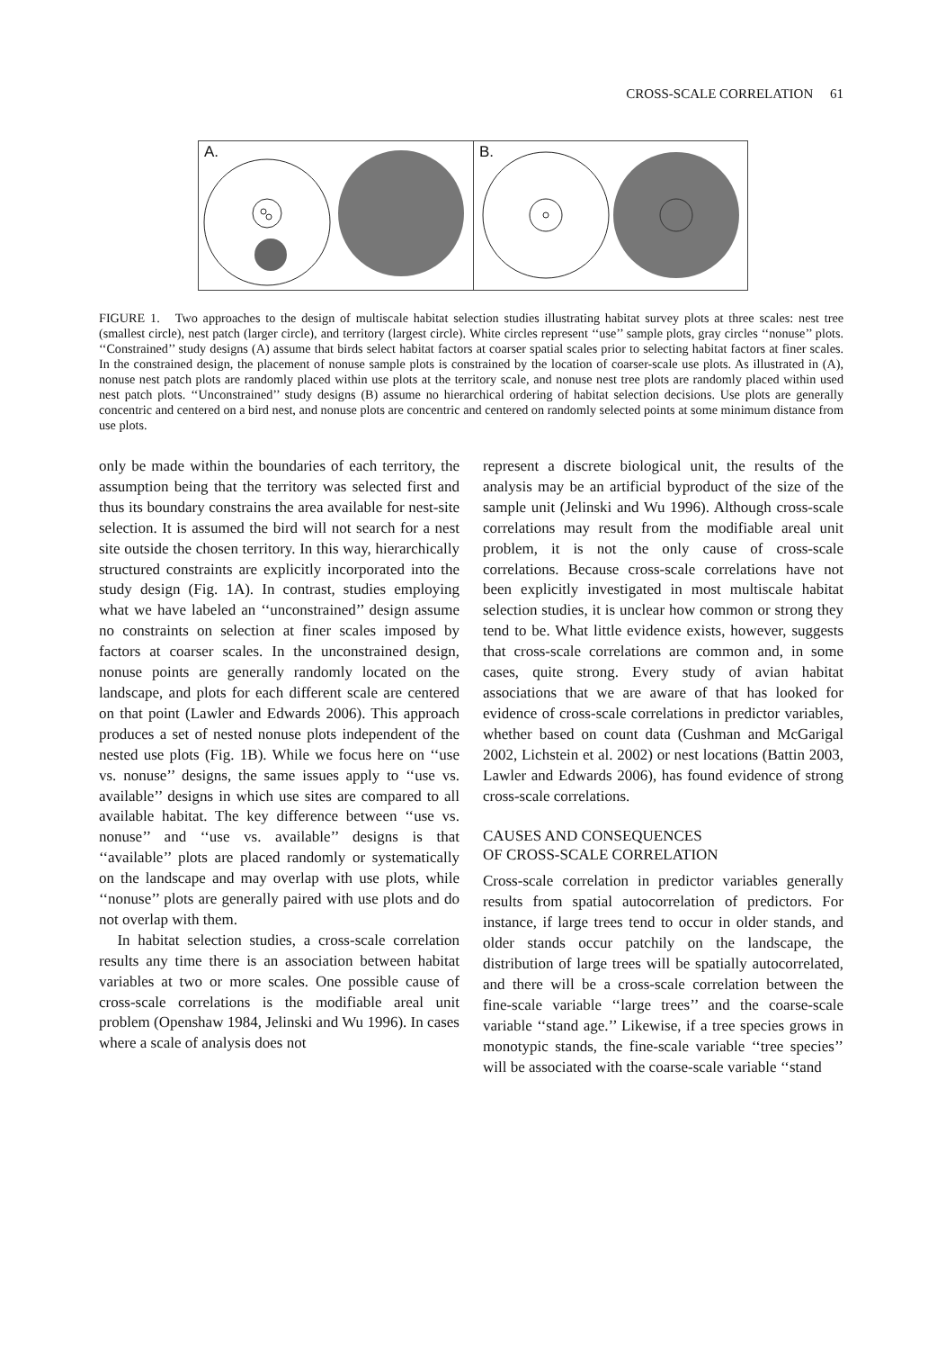CROSS-SCALE CORRELATION 61
A.
B.
FIGURE 1. Two approaches to the design of multiscale habitat selection studies illustrating habitat survey plots at three scales: nest tree (smallest circle), nest patch (larger circle), and territory (largest circle). White circles represent ‘‘use’’ sample plots, gray circles ‘‘nonuse’’ plots. ‘‘Constrained’’ study designs (A) assume that birds select habitat factors at coarser spatial scales prior to selecting habitat factors at finer scales. In the constrained design, the placement of nonuse sample plots is constrained by the location of coarser-scale use plots. As illustrated in (A), nonuse nest patch plots are randomly placed within use plots at the territory scale, and nonuse nest tree plots are randomly placed within used nest patch plots. ‘‘Unconstrained’’ study designs (B) assume no hierarchical ordering of habitat selection decisions. Use plots are generally concentric and centered on a bird nest, and nonuse plots are concentric and centered on randomly selected points at some minimum distance from use plots.
only be made within the boundaries of each territory, the assumption being that the territory was selected first and thus its boundary constrains the area available for nest-site selection. It is assumed the bird will not search for a nest site outside the chosen territory. In this way, hierarchically structured constraints are explicitly incorporated into the study design (Fig. 1A). In contrast, studies employing what we have labeled an ‘‘unconstrained’’ design assume no constraints on selection at finer scales imposed by factors at coarser scales. In the unconstrained design, nonuse points are generally randomly located on the landscape, and plots for each different scale are centered on that point (Lawler and Edwards 2006). This approach produces a set of nested nonuse plots independent of the nested use plots (Fig. 1B). While we focus here on ‘‘use vs. nonuse’’ designs, the same issues apply to ‘‘use vs. available’’ designs in which use sites are compared to all available habitat. The key difference between ‘‘use vs. nonuse’’ and ‘‘use vs. available’’ designs is that ‘‘available’’ plots are placed randomly or systematically on the landscape and may overlap with use plots, while ‘‘nonuse’’ plots are generally paired with use plots and do not overlap with them.
In habitat selection studies, a cross-scale correlation results any time there is an association between habitat variables at two or more scales. One possible cause of cross-scale correlations is the modifiable areal unit problem (Openshaw 1984, Jelinski and Wu 1996). In cases where a scale of analysis does not
represent a discrete biological unit, the results of the analysis may be an artificial byproduct of the size of the sample unit (Jelinski and Wu 1996). Although cross-scale correlations may result from the modifiable areal unit problem, it is not the only cause of cross-scale correlations. Because cross-scale correlations have not been explicitly investigated in most multiscale habitat selection studies, it is unclear how common or strong they tend to be. What little evidence exists, however, suggests that cross-scale correlations are common and, in some cases, quite strong. Every study of avian habitat associations that we are aware of that has looked for evidence of cross-scale correlations in predictor variables, whether based on count data (Cushman and McGarigal 2002, Lichstein et al. 2002) or nest locations (Battin 2003, Lawler and Edwards 2006), has found evidence of strong cross-scale correlations.
CAUSES AND CONSEQUENCES
OF CROSS-SCALE CORRELATION
Cross-scale correlation in predictor variables generally results from spatial autocorrelation of predictors. For instance, if large trees tend to occur in older stands, and older stands occur patchily on the landscape, the distribution of large trees will be spatially autocorrelated, and there will be a cross-scale correlation between the fine-scale variable ‘‘large trees’’ and the coarse-scale variable ‘‘stand age.’’ Likewise, if a tree species grows in monotypic stands, the fine-scale variable ‘‘tree species’’ will be associated with the coarse-scale variable ‘‘stand